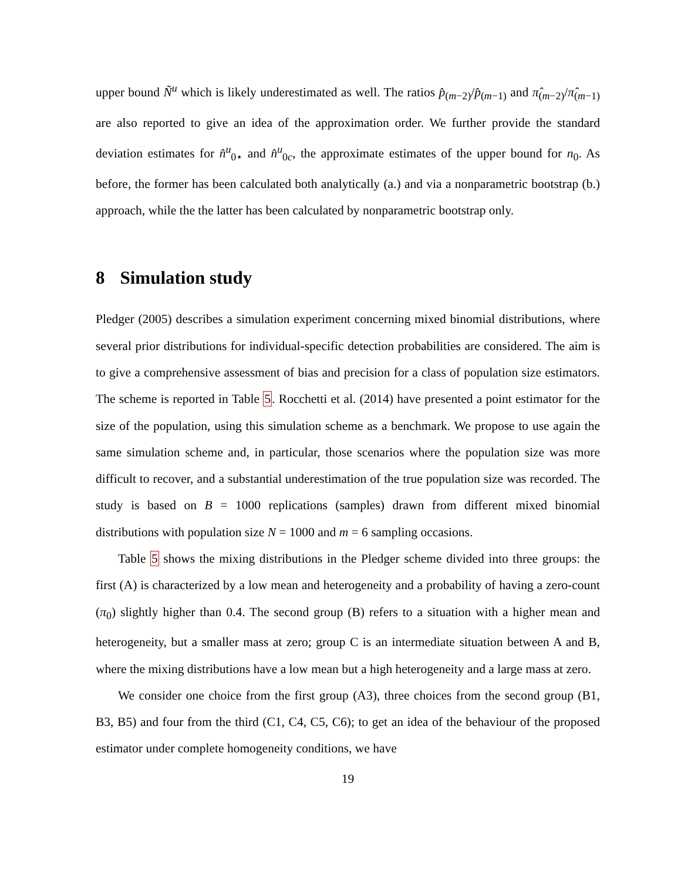upper bound Ñ<sup>u</sup> which is likely underestimated as well. The ratios p̂<sub>(m−2)</sub>/p̂<sub>(m−1)</sub> and π̂<sub>(m−2)</sub>/π̂<sub>(m−1)</sub> are also reported to give an idea of the approximation order. We further provide the standard deviation estimates for n̂<sup>u</sup><sub>0⋆</sub> and n̂<sup>u</sup><sub>0c</sub>, the approximate estimates of the upper bound for n<sub>0</sub>. As before, the former has been calculated both analytically (a.) and via a nonparametric bootstrap (b.) approach, while the the latter has been calculated by nonparametric bootstrap only.
8 Simulation study
Pledger (2005) describes a simulation experiment concerning mixed binomial distributions, where several prior distributions for individual-specific detection probabilities are considered. The aim is to give a comprehensive assessment of bias and precision for a class of population size estimators. The scheme is reported in Table 5. Rocchetti et al. (2014) have presented a point estimator for the size of the population, using this simulation scheme as a benchmark. We propose to use again the same simulation scheme and, in particular, those scenarios where the population size was more difficult to recover, and a substantial underestimation of the true population size was recorded. The study is based on B = 1000 replications (samples) drawn from different mixed binomial distributions with population size N = 1000 and m = 6 sampling occasions.
Table 5 shows the mixing distributions in the Pledger scheme divided into three groups: the first (A) is characterized by a low mean and heterogeneity and a probability of having a zero-count (π<sub>0</sub>) slightly higher than 0.4. The second group (B) refers to a situation with a higher mean and heterogeneity, but a smaller mass at zero; group C is an intermediate situation between A and B, where the mixing distributions have a low mean but a high heterogeneity and a large mass at zero.
We consider one choice from the first group (A3), three choices from the second group (B1, B3, B5) and four from the third (C1, C4, C5, C6); to get an idea of the behaviour of the proposed estimator under complete homogeneity conditions, we have
19